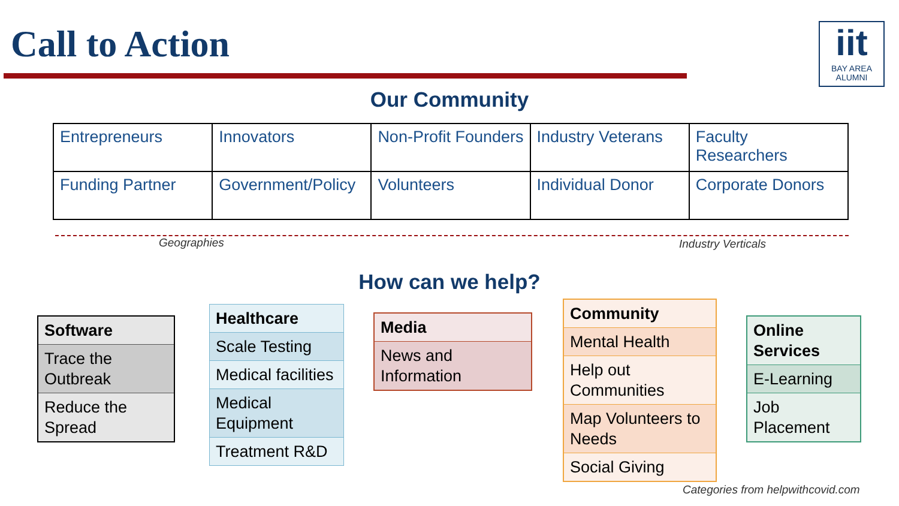Call to Action
iit
BAY AREA
ALUMNI
Our Community
| Entrepreneurs | Innovators | Non-Profit Founders | Industry Veterans | Faculty Researchers |
| Funding Partner | Government/Policy | Volunteers | Individual Donor | Corporate Donors |
Geographies Industry Verticals
How can we help?
| Software |
| --- |
| Trace the Outbreak |
| Reduce the Spread |
| Healthcare |
| --- |
| Scale Testing |
| Medical facilities |
| Medical Equipment |
| Treatment R&D |
| Media |
| --- |
| News and Information |
| Community |
| --- |
| Mental Health |
| Help out Communities |
| Map Volunteers to Needs |
| Social Giving |
| Online Services |
| --- |
| E-Learning |
| Job Placement |
Categories from helpwithcovid.com